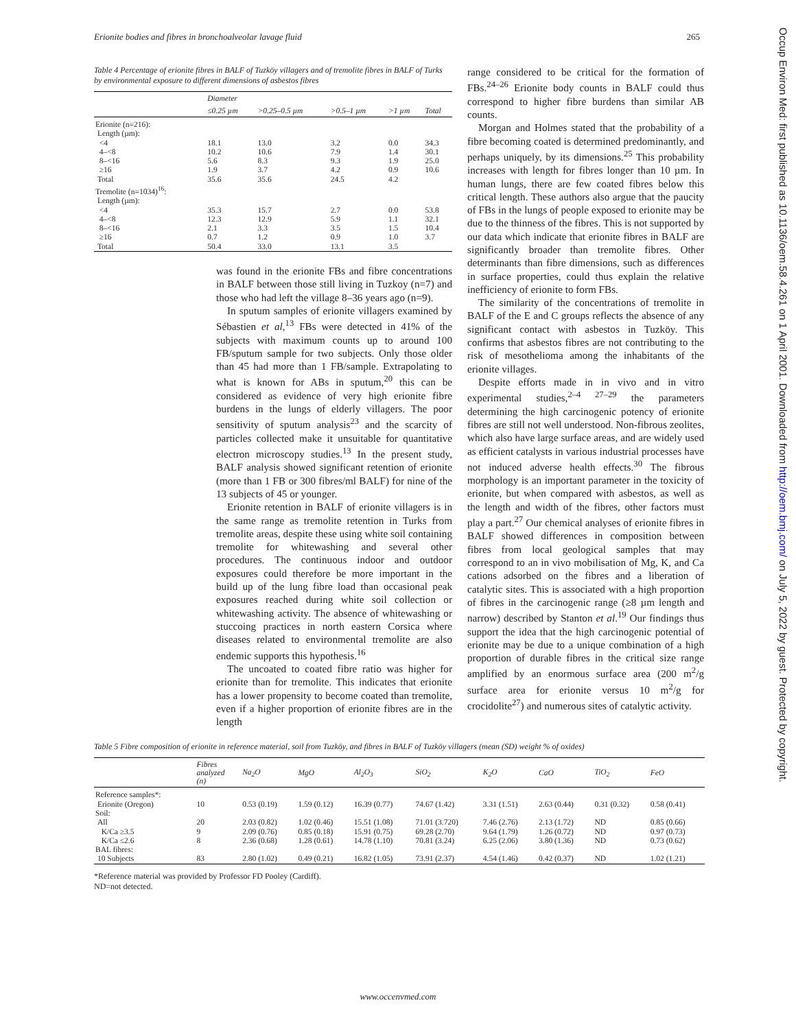Erionite bodies and fibres in bronchoalveolar lavage fluid 265
Table 4 Percentage of erionite fibres in BALF of Tuzköy villagers and of tremolite fibres in BALF of Turks by environmental exposure to different dimensions of asbestos fibres
| | Diameter | | | | |
| --- | --- | --- | --- | --- | --- |
| | ≤0.25 µm | >0.25–0.5 µm | >0.5–1 µm | >1 µm | Total |
| Erionite (n=216): | | | | | |
| Length (µm): | | | | | |
| <4 | 18.1 | 13.0 | 3.2 | 0.0 | 34.3 |
| 4–<8 | 10.2 | 10.6 | 7.9 | 1.4 | 30.1 |
| 8–<16 | 5.6 | 8.3 | 9.3 | 1.9 | 25.0 |
| ≥16 | 1.9 | 3.7 | 4.2 | 0.9 | 10.6 |
| Total | 35.6 | 35.6 | 24.5 | 4.2 | |
| Tremolite (n=1034)<sup>16</sup>: | | | | | |
| Length (µm): | | | | | |
| <4 | 35.3 | 15.7 | 2.7 | 0.0 | 53.8 |
| 4–<8 | 12.3 | 12.9 | 5.9 | 1.1 | 32.1 |
| 8–<16 | 2.1 | 3.3 | 3.5 | 1.5 | 10.4 |
| ≥16 | 0.7 | 1.2 | 0.9 | 1.0 | 3.7 |
| Total | 50.4 | 33.0 | 13.1 | 3.5 | |
was found in the erionite FBs and fibre concentrations in BALF between those still living in Tuzkoy (n=7) and those who had left the village 8–36 years ago (n=9).
In sputum samples of erionite villagers examined by Sébastien et al,<sup>13</sup> FBs were detected in 41% of the subjects with maximum counts up to around 100 FB/sputum sample for two subjects. Only those older than 45 had more than 1 FB/sample. Extrapolating to what is known for ABs in sputum,<sup>20</sup> this can be considered as evidence of very high erionite fibre burdens in the lungs of elderly villagers. The poor sensitivity of sputum analysis<sup>23</sup> and the scarcity of particles collected make it unsuitable for quantitative electron microscopy studies.<sup>13</sup> In the present study, BALF analysis showed significant retention of erionite (more than 1 FB or 300 fibres/ml BALF) for nine of the 13 subjects of 45 or younger.
Erionite retention in BALF of erionite villagers is in the same range as tremolite retention in Turks from tremolite areas, despite these using white soil containing tremolite for whitewashing and several other procedures. The continuous indoor and outdoor exposures could therefore be more important in the build up of the lung fibre load than occasional peak exposures reached during white soil collection or whitewashing activity. The absence of whitewashing or stuccoing practices in north eastern Corsica where diseases related to environmental tremolite are also endemic supports this hypothesis.<sup>16</sup>
The uncoated to coated fibre ratio was higher for erionite than for tremolite. This indicates that erionite has a lower propensity to become coated than tremolite, even if a higher proportion of erionite fibres are in the length
range considered to be critical for the formation of FBs.<sup>24–26</sup> Erionite body counts in BALF could thus correspond to higher fibre burdens than similar AB counts.
Morgan and Holmes stated that the probability of a fibre becoming coated is determined predominantly, and perhaps uniquely, by its dimensions.<sup>25</sup> This probability increases with length for fibres longer than 10 µm. In human lungs, there are few coated fibres below this critical length. These authors also argue that the paucity of FBs in the lungs of people exposed to erionite may be due to the thinness of the fibres. This is not supported by our data which indicate that erionite fibres in BALF are significantly broader than tremolite fibres. Other determinants than fibre dimensions, such as differences in surface properties, could thus explain the relative inefficiency of erionite to form FBs.
The similarity of the concentrations of tremolite in BALF of the E and C groups reflects the absence of any significant contact with asbestos in Tuzköy. This confirms that asbestos fibres are not contributing to the risk of mesothelioma among the inhabitants of the erionite villages.
Despite efforts made in in vivo and in vitro experimental studies,<sup>2–4 27–29</sup> the parameters determining the high carcinogenic potency of erionite fibres are still not well understood. Non-fibrous zeolites, which also have large surface areas, and are widely used as efficient catalysts in various industrial processes have not induced adverse health effects.<sup>30</sup> The fibrous morphology is an important parameter in the toxicity of erionite, but when compared with asbestos, as well as the length and width of the fibres, other factors must play a part.<sup>27</sup> Our chemical analyses of erionite fibres in BALF showed differences in composition between fibres from local geological samples that may correspond to an in vivo mobilisation of Mg, K, and Ca cations adsorbed on the fibres and a liberation of catalytic sites. This is associated with a high proportion of fibres in the carcinogenic range (≥8 µm length and narrow) described by Stanton et al.<sup>19</sup> Our findings thus support the idea that the high carcinogenic potential of erionite may be due to a unique combination of a high proportion of durable fibres in the critical size range amplified by an enormous surface area (200 m<sup>2</sup>/g surface area for erionite versus 10 m<sup>2</sup>/g for crocidolite<sup>27</sup>) and numerous sites of catalytic activity.
Table 5 Fibre composition of erionite in reference material, soil from Tuzköy, and fibres in BALF of Tuzköy villagers (mean (SD) weight % of oxides)
| | Fibres analyzed (n) | Na<sub>2</sub>O | MgO | Al<sub>2</sub>O<sub>3</sub> | SiO<sub>2</sub> | K<sub>2</sub>O | CaO | TiO<sub>2</sub> | FeO |
| --- | --- | --- | --- | --- | --- | --- | --- | --- | --- |
| Reference samples*: | | | | | | | | | |
| Erionite (Oregon) | 10 | 0.53 (0.19) | 1.59 (0.12) | 16.39 (0.77) | 74.67 (1.42) | 3.31 (1.51) | 2.63 (0.44) | 0.31 (0.32) | 0.58 (0.41) |
| Soil: | | | | | | | | | |
| All | 20 | 2.03 (0.82) | 1.02 (0.46) | 15.51 (1.08) | 71.01 (3.720) | 7.46 (2.76) | 2.13 (1.72) | ND | 0.85 (0.66) |
| K/Ca ≥3.5 | 9 | 2.09 (0.76) | 0.85 (0.18) | 15.91 (0.75) | 69.28 (2.70) | 9.64 (1.79) | 1.26 (0.72) | ND | 0.97 (0.73) |
| K/Ca ≤2.6 | 8 | 2.36 (0.68) | 1.28 (0.61) | 14.78 (1.10) | 70.81 (3.24) | 6.25 (2.06) | 3.80 (1.36) | ND | 0.73 (0.62) |
| BAL fibres: | | | | | | | | | |
| 10 Subjects | 83 | 2.80 (1.02) | 0.49 (0.21) | 16.82 (1.05) | 73.91 (2.37) | 4.54 (1.46) | 0.42 (0.37) | ND | 1.02 (1.21) |
*Reference material was provided by Professor FD Pooley (Cardiff).
ND=not detected.
www.occenvmed.com
Occup Environ Med: first published as 10.1136/oem.58.4.261 on 1 April 2001. Downloaded from http://oem.bmj.com/ on July 5, 2022 by guest. Protected by copyright.